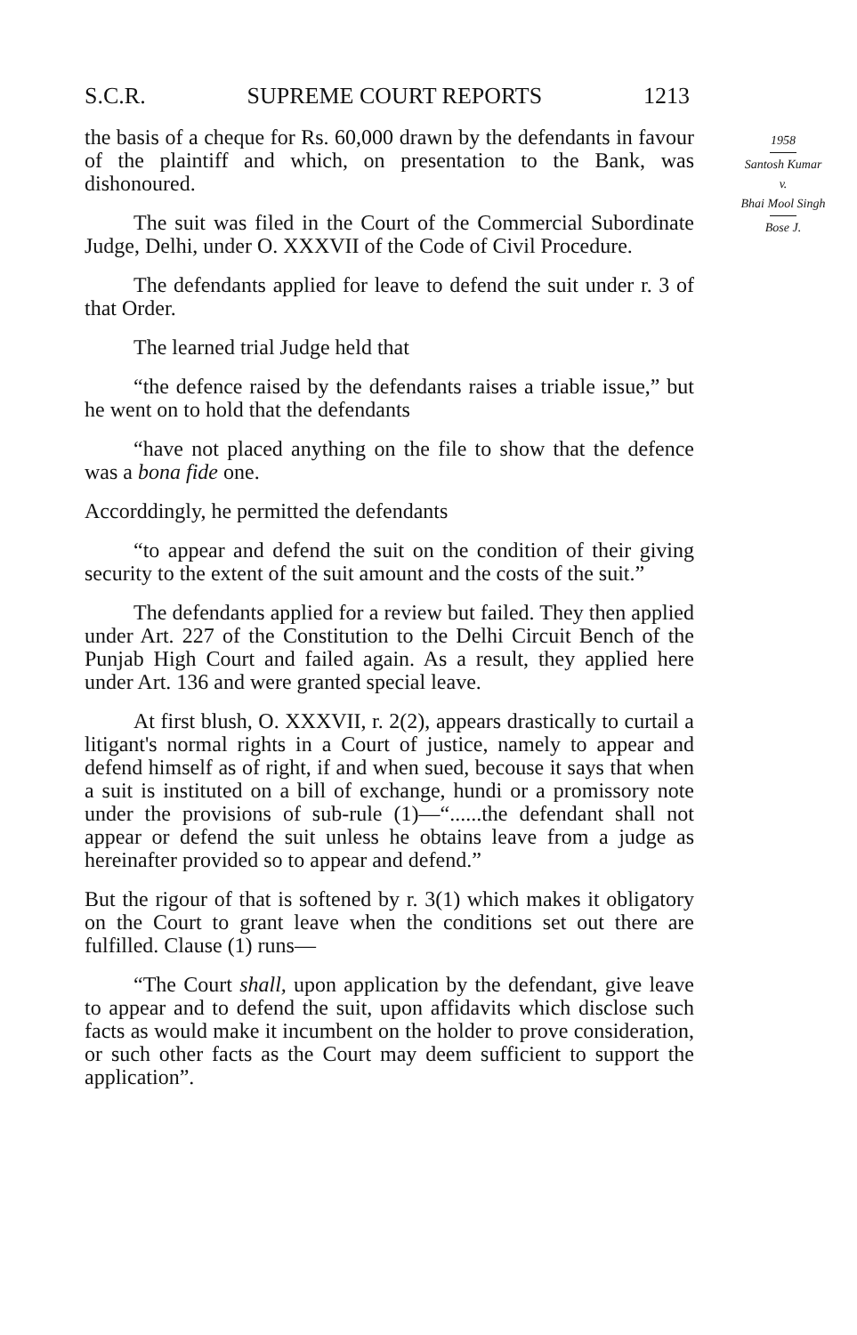S.C.R. SUPREME COURT REPORTS 1213
the basis of a cheque for Rs. 60,000 drawn by the defendants in favour of the plaintiff and which, on presentation to the Bank, was dishonoured.
The suit was filed in the Court of the Commercial Subordinate Judge, Delhi, under O. XXXVII of the Code of Civil Procedure.
The defendants applied for leave to defend the suit under r. 3 of that Order.
The learned trial Judge held that
“the defence raised by the defendants raises a triable issue,” but he went on to hold that the defendants
“have not placed anything on the file to show that the defence was a bona fide one.
Accorddingly, he permitted the defendants
“to appear and defend the suit on the condition of their giving security to the extent of the suit amount and the costs of the suit.”
The defendants applied for a review but failed. They then applied under Art. 227 of the Constitution to the Delhi Circuit Bench of the Punjab High Court and failed again. As a result, they applied here under Art. 136 and were granted special leave.
At first blush, O. XXXVII, r. 2(2), appears drastically to curtail a litigant's normal rights in a Court of justice, namely to appear and defend himself as of right, if and when sued, becouse it says that when a suit is instituted on a bill of exchange, hundi or a promissory note under the provisions of sub-rule (1)—“......the defendant shall not appear or defend the suit unless he obtains leave from a judge as hereinafter provided so to appear and defend.”
But the rigour of that is softened by r. 3(1) which makes it obligatory on the Court to grant leave when the conditions set out there are fulfilled. Clause (1) runs—
“The Court shall, upon application by the defendant, give leave to appear and to defend the suit, upon affidavits which disclose such facts as would make it incumbent on the holder to prove consideration, or such other facts as the Court may deem sufficient to support the application”.
1958
Santosh Kumar
v.
Bhai Mool Singh
Bose J.